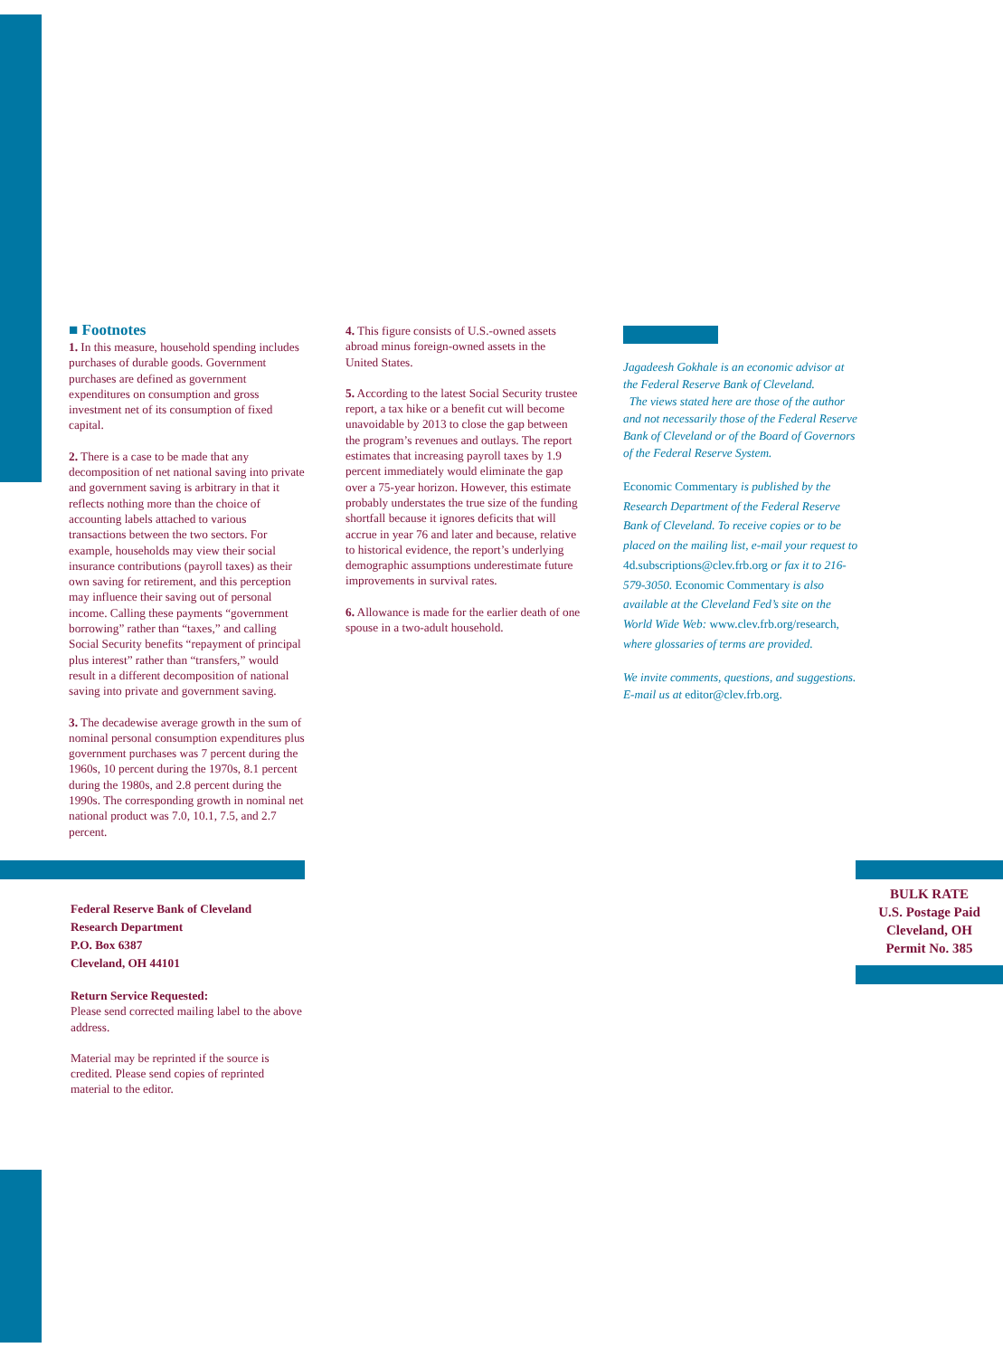■ Footnotes
1. In this measure, household spending includes purchases of durable goods. Government purchases are defined as government expenditures on consumption and gross investment net of its consumption of fixed capital.
2. There is a case to be made that any decomposition of net national saving into private and government saving is arbitrary in that it reflects nothing more than the choice of accounting labels attached to various transactions between the two sectors. For example, households may view their social insurance contributions (payroll taxes) as their own saving for retirement, and this perception may influence their saving out of personal income. Calling these payments “government borrowing” rather than “taxes,” and calling Social Security benefits “repayment of principal plus interest” rather than “transfers,” would result in a different decomposition of national saving into private and government saving.
3. The decadewise average growth in the sum of nominal personal consumption expenditures plus government purchases was 7 percent during the 1960s, 10 percent during the 1970s, 8.1 percent during the 1980s, and 2.8 percent during the 1990s. The corresponding growth in nominal net national product was 7.0, 10.1, 7.5, and 2.7 percent.
4. This figure consists of U.S.-owned assets abroad minus foreign-owned assets in the United States.
5. According to the latest Social Security trustee report, a tax hike or a benefit cut will become unavoidable by 2013 to close the gap between the program’s revenues and outlays. The report estimates that increasing payroll taxes by 1.9 percent immediately would eliminate the gap over a 75-year horizon. However, this estimate probably understates the true size of the funding shortfall because it ignores deficits that will accrue in year 76 and later and because, relative to historical evidence, the report’s underlying demographic assumptions underestimate future improvements in survival rates.
6. Allowance is made for the earlier death of one spouse in a two-adult household.
Jagadeesh Gokhale is an economic advisor at the Federal Reserve Bank of Cleveland.
The views stated here are those of the author and not necessarily those of the Federal Reserve Bank of Cleveland or of the Board of Governors of the Federal Reserve System.
Economic Commentary is published by the Research Department of the Federal Reserve Bank of Cleveland. To receive copies or to be placed on the mailing list, e-mail your request to 4d.subscriptions@clev.frb.org or fax it to 216-579-3050. Economic Commentary is also available at the Cleveland Fed’s site on the World Wide Web: www.clev.frb.org/research, where glossaries of terms are provided.
We invite comments, questions, and suggestions. E-mail us at editor@clev.frb.org.
Federal Reserve Bank of Cleveland
Research Department
P.O. Box 6387
Cleveland, OH 44101
Return Service Requested:
Please send corrected mailing label to the above address.
Material may be reprinted if the source is credited. Please send copies of reprinted material to the editor.
BULK RATE
U.S. Postage Paid
Cleveland, OH
Permit No. 385